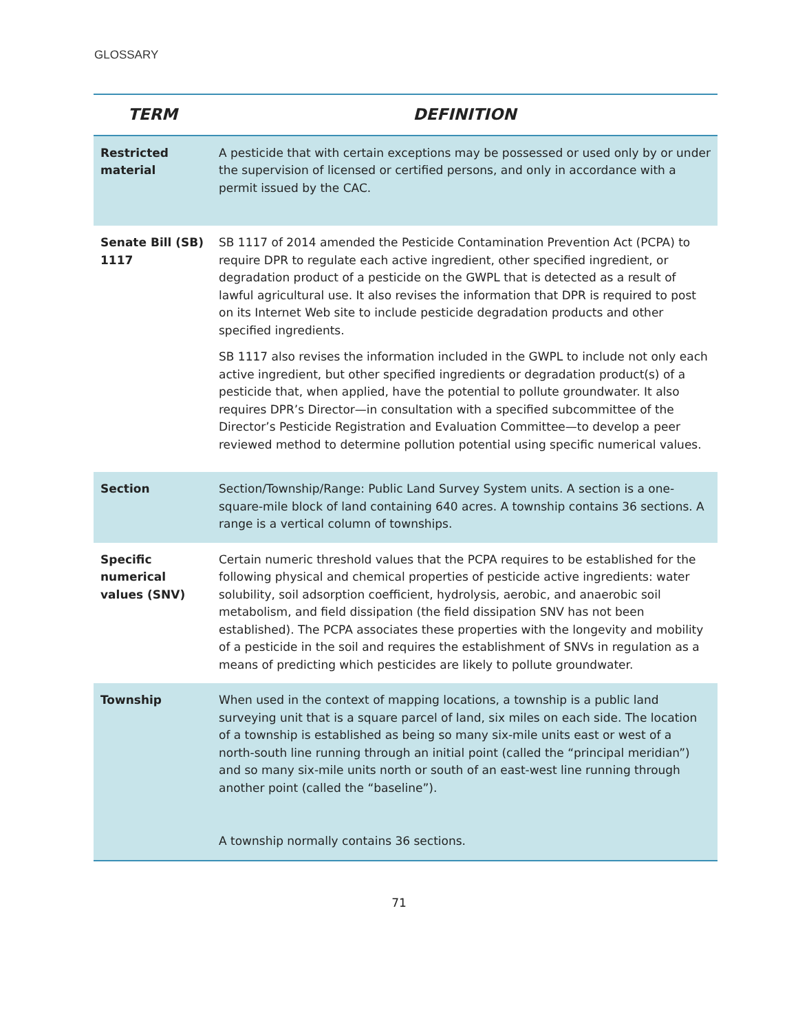GLOSSARY
| TERM | DEFINITION |
| --- | --- |
| Restricted material | A pesticide that with certain exceptions may be possessed or used only by or under the supervision of licensed or certified persons, and only in accordance with a permit issued by the CAC. |
| Senate Bill (SB) 1117 | SB 1117 of 2014 amended the Pesticide Contamination Prevention Act (PCPA) to require DPR to regulate each active ingredient, other specified ingredient, or degradation product of a pesticide on the GWPL that is detected as a result of lawful agricultural use. It also revises the information that DPR is required to post on its Internet Web site to include pesticide degradation products and other specified ingredients. SB 1117 also revises the information included in the GWPL to include not only each active ingredient, but other specified ingredients or degradation product(s) of a pesticide that, when applied, have the potential to pollute groundwater. It also requires DPR’s Director—in consultation with a specified subcommittee of the Director’s Pesticide Registration and Evaluation Committee—to develop a peer reviewed method to determine pollution potential using specific numerical values. |
| Section | Section/Township/Range: Public Land Survey System units. A section is a one-square-mile block of land containing 640 acres. A township contains 36 sections. A range is a vertical column of townships. |
| Specific numerical values (SNV) | Certain numeric threshold values that the PCPA requires to be established for the following physical and chemical properties of pesticide active ingredients: water solubility, soil adsorption coefficient, hydrolysis, aerobic, and anaerobic soil metabolism, and field dissipation (the field dissipation SNV has not been established). The PCPA associates these properties with the longevity and mobility of a pesticide in the soil and requires the establishment of SNVs in regulation as a means of predicting which pesticides are likely to pollute groundwater. |
| Township | When used in the context of mapping locations, a township is a public land surveying unit that is a square parcel of land, six miles on each side. The location of a township is established as being so many six-mile units east or west of a north-south line running through an initial point (called the “principal meridian”) and so many six-mile units north or south of an east-west line running through another point (called the “baseline”). A township normally contains 36 sections. |
71